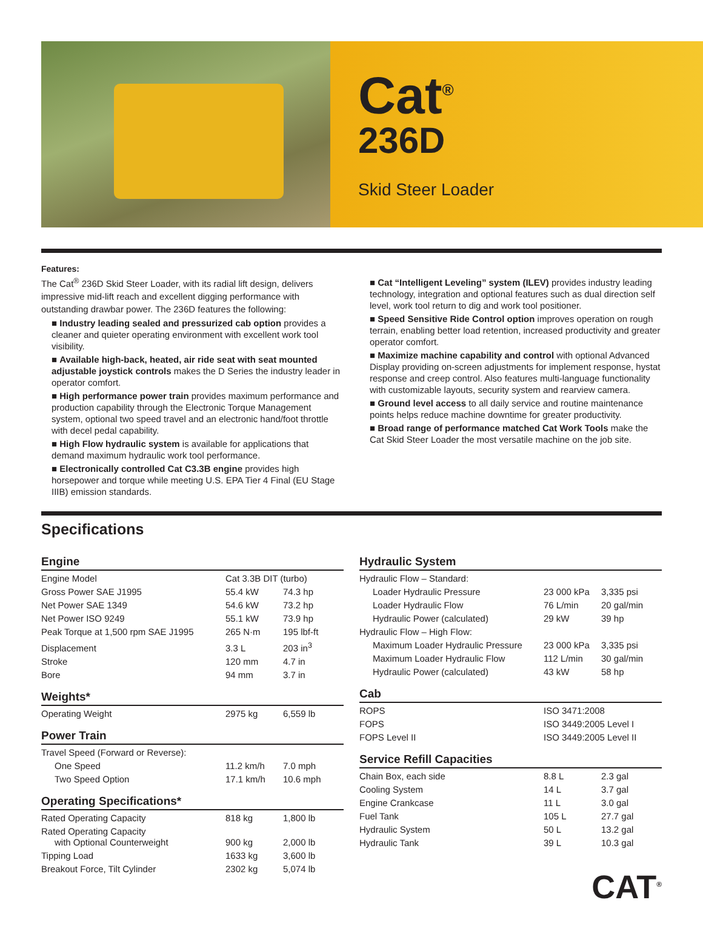Cat<sup>®</sup>
236D
Skid Steer Loader
Features:
The Cat<sup>®</sup> 236D Skid Steer Loader, with its radial lift design, delivers impressive mid-lift reach and excellent digging performance with outstanding drawbar power. The 236D features the following:
■ Industry leading sealed and pressurized cab option provides a cleaner and quieter operating environment with excellent work tool visibility.
■ Available high-back, heated, air ride seat with seat mounted adjustable joystick controls makes the D Series the industry leader in operator comfort.
■ High performance power train provides maximum performance and production capability through the Electronic Torque Management system, optional two speed travel and an electronic hand/foot throttle with decel pedal capability.
■ High Flow hydraulic system is available for applications that demand maximum hydraulic work tool performance.
■ Electronically controlled Cat C3.3B engine provides high horsepower and torque while meeting U.S. EPA Tier 4 Final (EU Stage IIIB) emission standards.
■ Cat “Intelligent Leveling” system (ILEV) provides industry leading technology, integration and optional features such as dual direction self level, work tool return to dig and work tool positioner.
■ Speed Sensitive Ride Control option improves operation on rough terrain, enabling better load retention, increased productivity and greater operator comfort.
■ Maximize machine capability and control with optional Advanced Display providing on-screen adjustments for implement response, hystat response and creep control. Also features multi-language functionality with customizable layouts, security system and rearview camera.
■ Ground level access to all daily service and routine maintenance points helps reduce machine downtime for greater productivity.
■ Broad range of performance matched Cat Work Tools make the Cat Skid Steer Loader the most versatile machine on the job site.
Specifications
Engine
| Engine Model | Cat 3.3B DIT (turbo) | |
| Gross Power SAE J1995 | 55.4 kW | 74.3 hp |
| Net Power SAE 1349 | 54.6 kW | 73.2 hp |
| Net Power ISO 9249 | 55.1 kW | 73.9 hp |
| Peak Torque at 1,500 rpm SAE J1995 | 265 N·m | 195 lbf-ft |
| Displacement | 3.3 L | 203 in<sup>3</sup> |
| Stroke | 120 mm | 4.7 in |
| Bore | 94 mm | 3.7 in |
Weights*
| Operating Weight | 2975 kg | 6,559 lb |
Power Train
| Travel Speed (Forward or Reverse): | | |
| One Speed | 11.2 km/h | 7.0 mph |
| Two Speed Option | 17.1 km/h | 10.6 mph |
Operating Specifications*
| Rated Operating Capacity | 818 kg | 1,800 lb |
| Rated Operating Capacity with Optional Counterweight | 900 kg | 2,000 lb |
| Tipping Load | 1633 kg | 3,600 lb |
| Breakout Force, Tilt Cylinder | 2302 kg | 5,074 lb |
Hydraulic System
| Hydraulic Flow – Standard: | | |
| Loader Hydraulic Pressure | 23 000 kPa | 3,335 psi |
| Loader Hydraulic Flow | 76 L/min | 20 gal/min |
| Hydraulic Power (calculated) | 29 kW | 39 hp |
| Hydraulic Flow – High Flow: | | |
| Maximum Loader Hydraulic Pressure | 23 000 kPa | 3,335 psi |
| Maximum Loader Hydraulic Flow | 112 L/min | 30 gal/min |
| Hydraulic Power (calculated) | 43 kW | 58 hp |
Cab
| ROPS | ISO 3471:2008 |
| FOPS | ISO 3449:2005 Level I |
| FOPS Level II | ISO 3449:2005 Level II |
Service Refill Capacities
| Chain Box, each side | 8.8 L | 2.3 gal |
| Cooling System | 14 L | 3.7 gal |
| Engine Crankcase | 11 L | 3.0 gal |
| Fuel Tank | 105 L | 27.7 gal |
| Hydraulic System | 50 L | 13.2 gal |
| Hydraulic Tank | 39 L | 10.3 gal |
CAT<sup>®</sup>